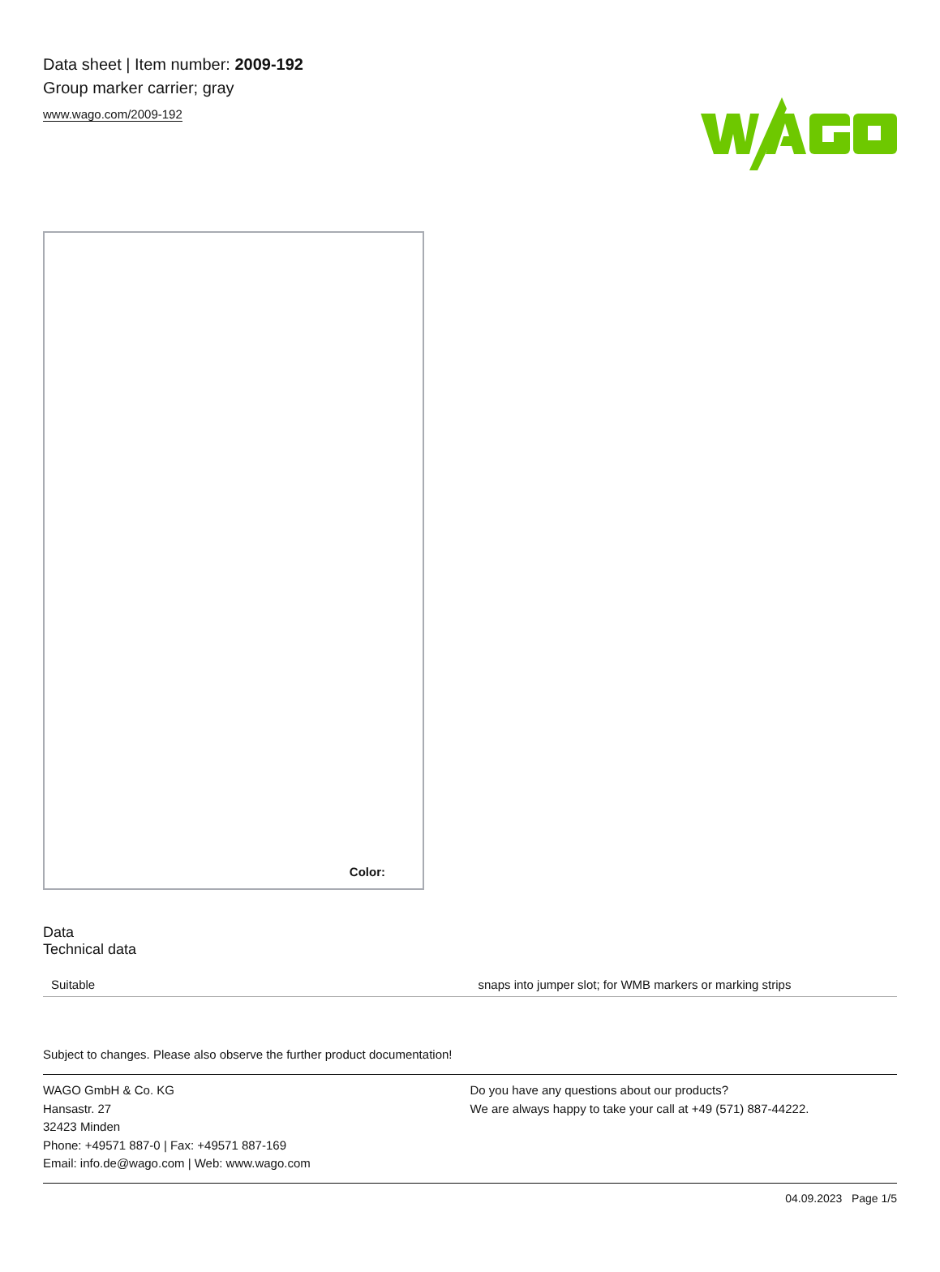Data sheet | Item number: 2009-192
Group marker carrier; gray
www.wago.com/2009-192
Color:
Data
Technical data
| Suitable | snaps into jumper slot; for WMB markers or marking strips |
Subject to changes. Please also observe the further product documentation!
WAGO GmbH & Co. KG
Hansastr. 27
32423 Minden
Phone: +49571 887-0 | Fax: +49571 887-169
Email: info.de@wago.com | Web: www.wago.com
Do you have any questions about our products?
We are always happy to take your call at +49 (571) 887-44222.
04.09.2023 Page 1/5